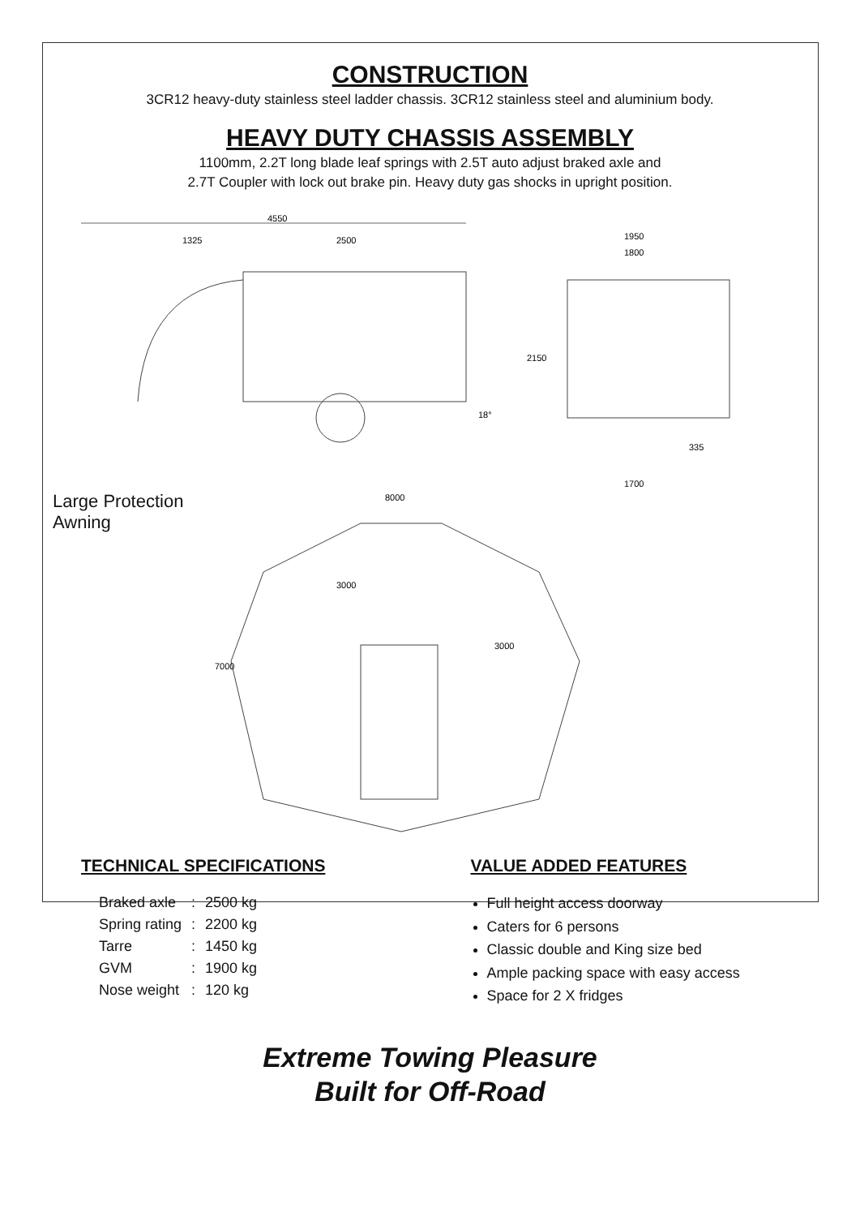CONSTRUCTION
3CR12 heavy-duty stainless steel ladder chassis. 3CR12 stainless steel and aluminium body.
HEAVY DUTY CHASSIS ASSEMBLY
1100mm, 2.2T long blade leaf springs with 2.5T auto adjust braked axle and
2.7T Coupler with lock out brake pin. Heavy duty gas shocks in upright position.
4550
1325
2500
18°
1950
1800
2150
335
1700
Large Protection
Awning
8000
3000
3000
7000
TECHNICAL SPECIFICATIONS
| Braked axle | : | 2500 kg |
| Spring rating | : | 2200 kg |
| Tarre | : | 1450 kg |
| GVM | : | 1900 kg |
| Nose weight | : | 120 kg |
VALUE ADDED FEATURES
Full height access doorway
Caters for 6 persons
Classic double and King size bed
Ample packing space with easy access
Space for 2 X fridges
Extreme Towing Pleasure
Built for Off-Road